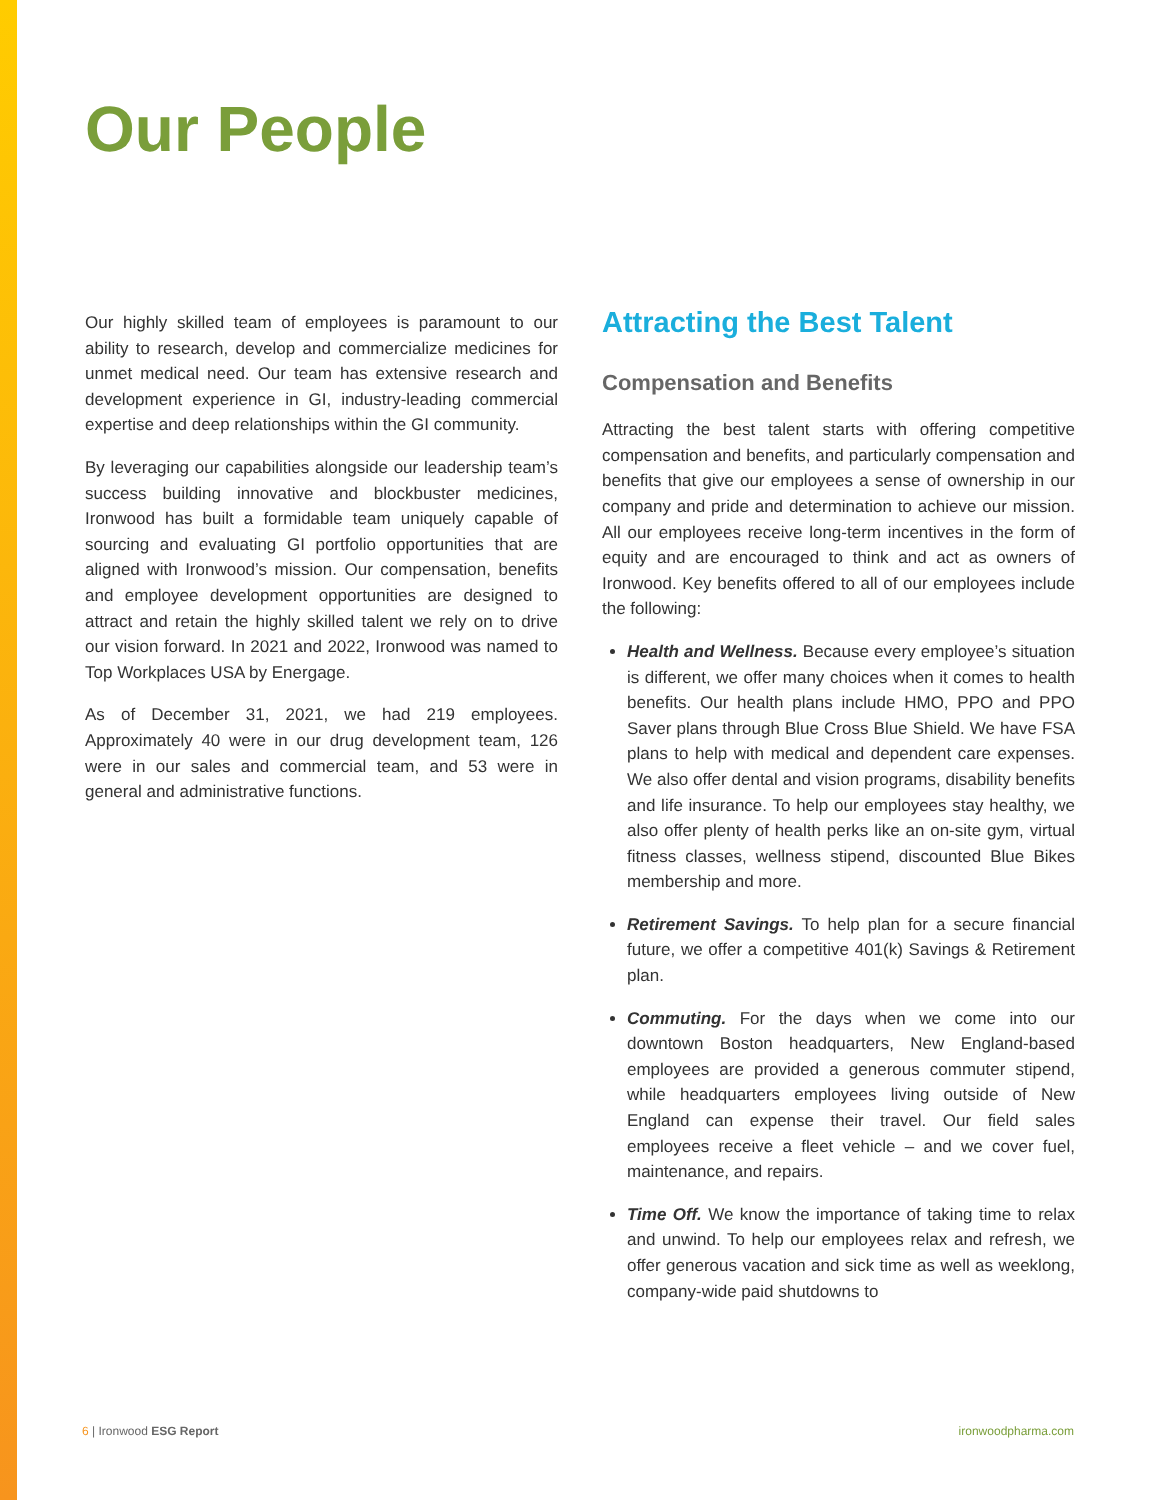Our People
Our highly skilled team of employees is paramount to our ability to research, develop and commercialize medicines for unmet medical need. Our team has extensive research and development experience in GI, industry-leading commercial expertise and deep relationships within the GI community.
By leveraging our capabilities alongside our leadership team’s success building innovative and blockbuster medicines, Ironwood has built a formidable team uniquely capable of sourcing and evaluating GI portfolio opportunities that are aligned with Ironwood’s mission. Our compensation, benefits and employee development opportunities are designed to attract and retain the highly skilled talent we rely on to drive our vision forward. In 2021 and 2022, Ironwood was named to Top Workplaces USA by Energage.
As of December 31, 2021, we had 219 employees. Approximately 40 were in our drug development team, 126 were in our sales and commercial team, and 53 were in general and administrative functions.
Attracting the Best Talent
Compensation and Benefits
Attracting the best talent starts with offering competitive compensation and benefits, and particularly compensation and benefits that give our employees a sense of ownership in our company and pride and determination to achieve our mission. All our employees receive long-term incentives in the form of equity and are encouraged to think and act as owners of Ironwood. Key benefits offered to all of our employees include the following:
Health and Wellness. Because every employee’s situation is different, we offer many choices when it comes to health benefits. Our health plans include HMO, PPO and PPO Saver plans through Blue Cross Blue Shield. We have FSA plans to help with medical and dependent care expenses. We also offer dental and vision programs, disability benefits and life insurance. To help our employees stay healthy, we also offer plenty of health perks like an on-site gym, virtual fitness classes, wellness stipend, discounted Blue Bikes membership and more.
Retirement Savings. To help plan for a secure financial future, we offer a competitive 401(k) Savings & Retirement plan.
Commuting. For the days when we come into our downtown Boston headquarters, New England-based employees are provided a generous commuter stipend, while headquarters employees living outside of New England can expense their travel. Our field sales employees receive a fleet vehicle – and we cover fuel, maintenance, and repairs.
Time Off. We know the importance of taking time to relax and unwind. To help our employees relax and refresh, we offer generous vacation and sick time as well as weeklong, company-wide paid shutdowns to
6 | Ironwood ESG Report ironwoodpharma.com